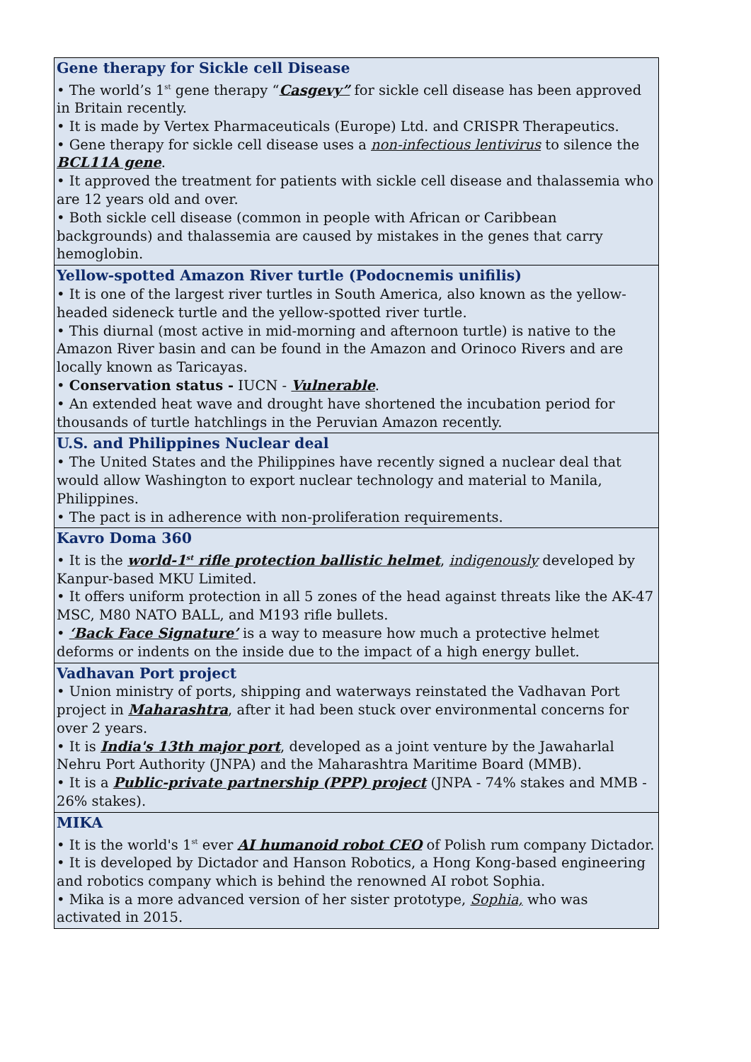| Gene therapy for Sickle cell Disease • The world’s 1<sup>st</sup> gene therapy “ Casgevy” for sickle cell disease has been approved in Britain recently. • It is made by Vertex Pharmaceuticals (Europe) Ltd. and CRISPR Therapeutics. • Gene therapy for sickle cell disease uses a non-infectious lentivirus to silence the BCL11A gene . • It approved the treatment for patients with sickle cell disease and thalassemia who are 12 years old and over. • Both sickle cell disease (common in people with African or Caribbean backgrounds) and thalassemia are caused by mistakes in the genes that carry hemoglobin. |
| Yellow-spotted Amazon River turtle (Podocnemis unifilis) • It is one of the largest river turtles in South America, also known as the yellow-headed sideneck turtle and the yellow-spotted river turtle. • This diurnal (most active in mid-morning and afternoon turtle) is native to the Amazon River basin and can be found in the Amazon and Orinoco Rivers and are locally known as Taricayas. • Conservation status - IUCN - Vulnerable . • An extended heat wave and drought have shortened the incubation period for thousands of turtle hatchlings in the Peruvian Amazon recently. |
| U.S. and Philippines Nuclear deal • The United States and the Philippines have recently signed a nuclear deal that would allow Washington to export nuclear technology and material to Manila, Philippines. • The pact is in adherence with non-proliferation requirements. |
| Kavro Doma 360 • It is the world-1<sup>st</sup> rifle protection ballistic helmet , indigenously developed by Kanpur-based MKU Limited. • It offers uniform protection in all 5 zones of the head against threats like the AK-47 MSC, M80 NATO BALL, and M193 rifle bullets. • ‘Back Face Signature’ is a way to measure how much a protective helmet deforms or indents on the inside due to the impact of a high energy bullet. |
| Vadhavan Port project • Union ministry of ports, shipping and waterways reinstated the Vadhavan Port project in Maharashtra , after it had been stuck over environmental concerns for over 2 years. • It is India's 13th major port , developed as a joint venture by the Jawaharlal Nehru Port Authority (JNPA) and the Maharashtra Maritime Board (MMB). • It is a Public-private partnership (PPP) project (JNPA - 74% stakes and MMB - 26% stakes). |
| MIKA • It is the world's 1<sup>st</sup> ever AI humanoid robot CEO of Polish rum company Dictador. • It is developed by Dictador and Hanson Robotics, a Hong Kong-based engineering and robotics company which is behind the renowned AI robot Sophia. • Mika is a more advanced version of her sister prototype, Sophia, who was activated in 2015. |